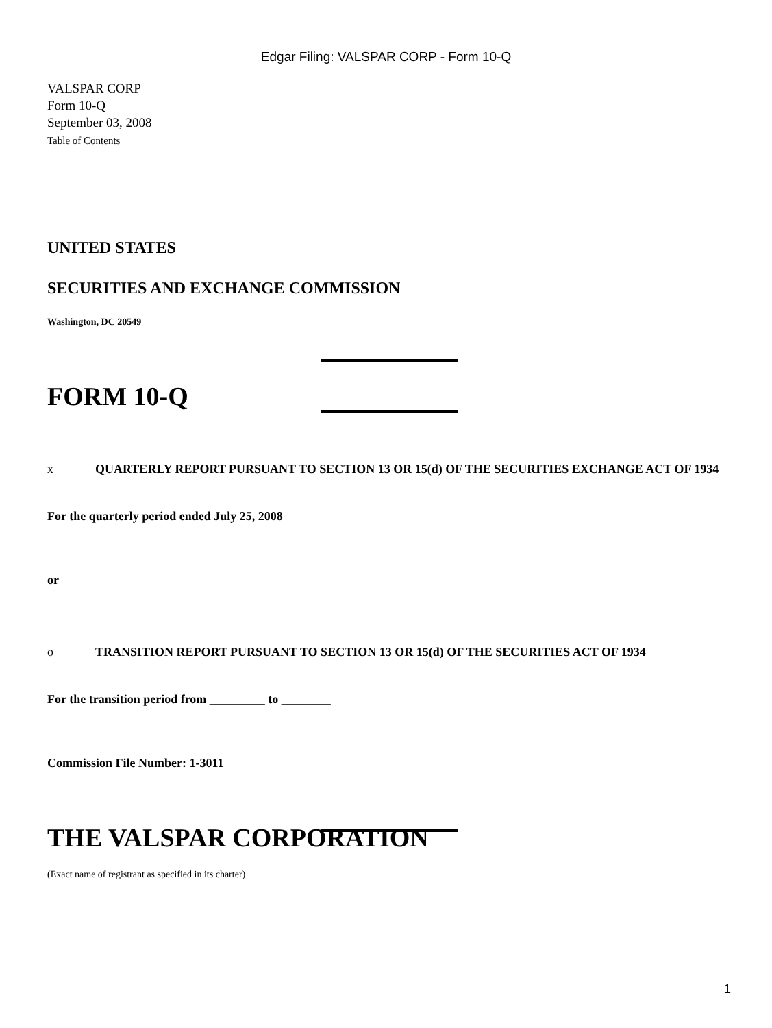Edgar Filing: VALSPAR CORP - Form 10-Q
VALSPAR CORP
Form 10-Q
September 03, 2008
Table of Contents
UNITED STATES
SECURITIES AND EXCHANGE COMMISSION
Washington, DC 20549
FORM 10-Q
x QUARTERLY REPORT PURSUANT TO SECTION 13 OR 15(d) OF THE SECURITIES EXCHANGE ACT OF 1934
For the quarterly period ended July 25, 2008
or
o TRANSITION REPORT PURSUANT TO SECTION 13 OR 15(d) OF THE SECURITIES ACT OF 1934
For the transition period from _________ to ________
Commission File Number: 1-3011
THE VALSPAR CORPORATION
(Exact name of registrant as specified in its charter)
1